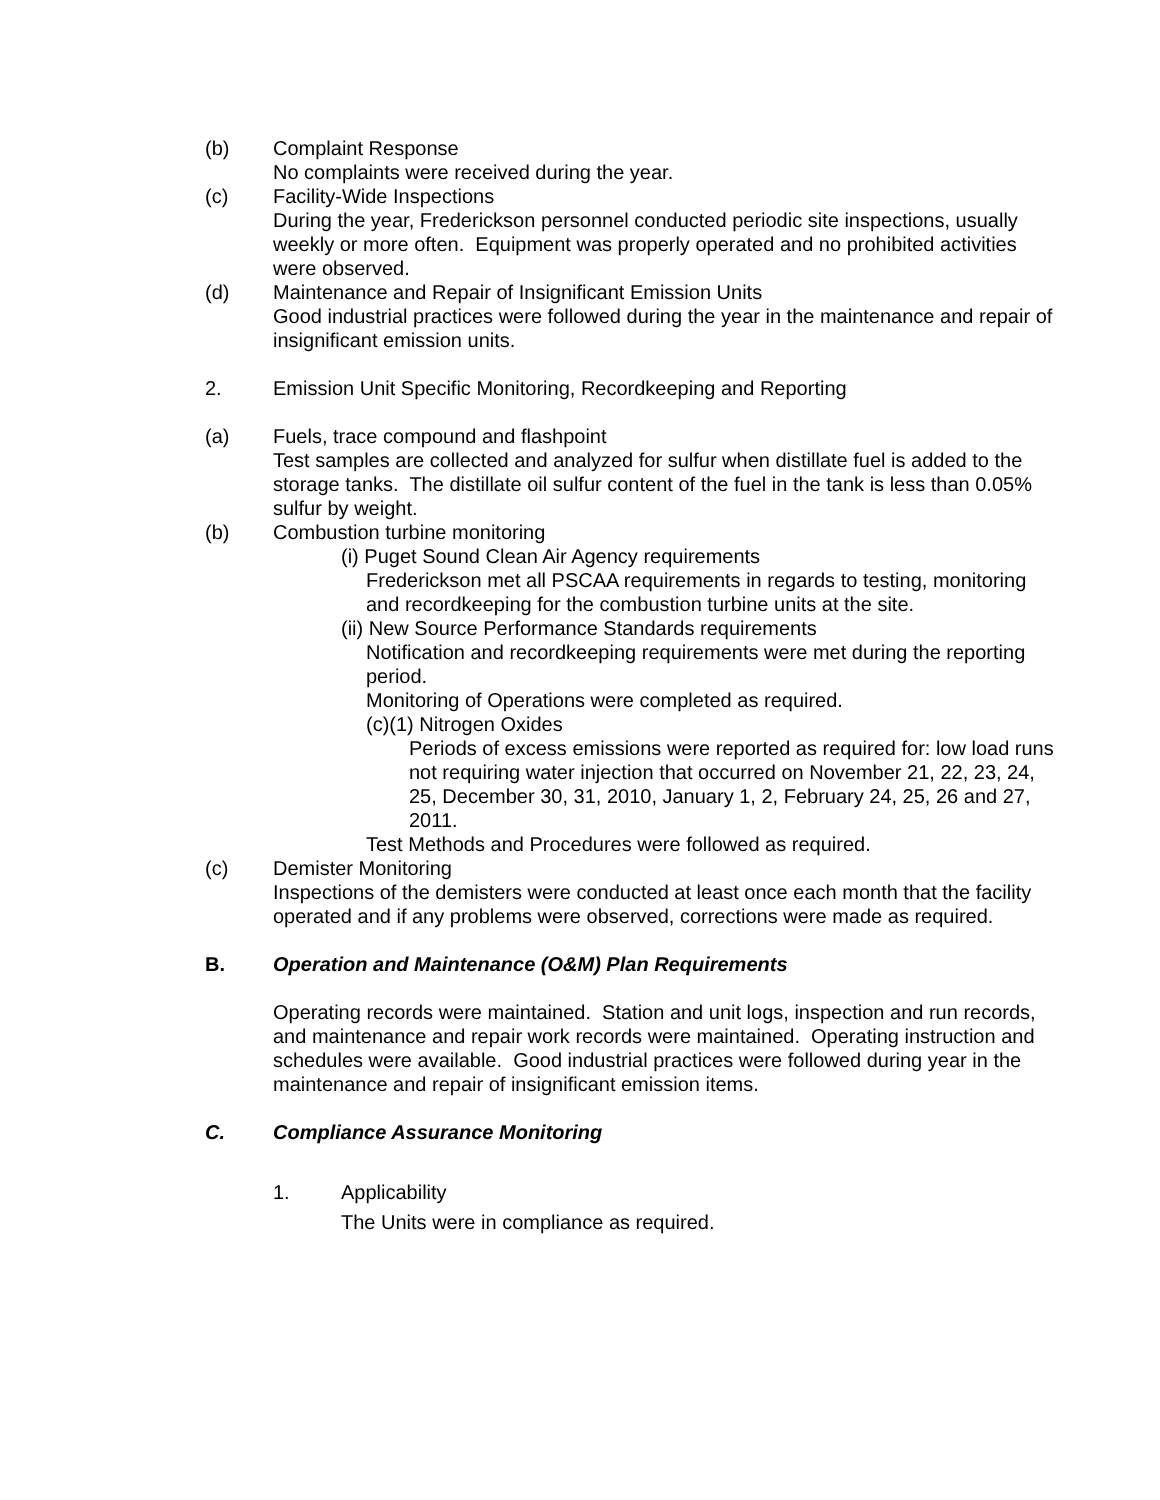(b) Complaint Response
No complaints were received during the year.
(c) Facility-Wide Inspections
During the year, Frederickson personnel conducted periodic site inspections, usually weekly or more often. Equipment was properly operated and no prohibited activities were observed.
(d) Maintenance and Repair of Insignificant Emission Units
Good industrial practices were followed during the year in the maintenance and repair of insignificant emission units.
2. Emission Unit Specific Monitoring, Recordkeeping and Reporting
(a) Fuels, trace compound and flashpoint
Test samples are collected and analyzed for sulfur when distillate fuel is added to the storage tanks. The distillate oil sulfur content of the fuel in the tank is less than 0.05% sulfur by weight.
(b) Combustion turbine monitoring
(i) Puget Sound Clean Air Agency requirements
Frederickson met all PSCAA requirements in regards to testing, monitoring and recordkeeping for the combustion turbine units at the site.
(ii) New Source Performance Standards requirements
Notification and recordkeeping requirements were met during the reporting period.
Monitoring of Operations were completed as required.
(c)(1) Nitrogen Oxides
Periods of excess emissions were reported as required for: low load runs not requiring water injection that occurred on November 21, 22, 23, 24, 25, December 30, 31, 2010, January 1, 2, February 24, 25, 26 and 27, 2011.
Test Methods and Procedures were followed as required.
(c) Demister Monitoring
Inspections of the demisters were conducted at least once each month that the facility operated and if any problems were observed, corrections were made as required.
B. Operation and Maintenance (O&M) Plan Requirements
Operating records were maintained. Station and unit logs, inspection and run records, and maintenance and repair work records were maintained. Operating instruction and schedules were available. Good industrial practices were followed during year in the maintenance and repair of insignificant emission items.
C. Compliance Assurance Monitoring
1. Applicability
The Units were in compliance as required.